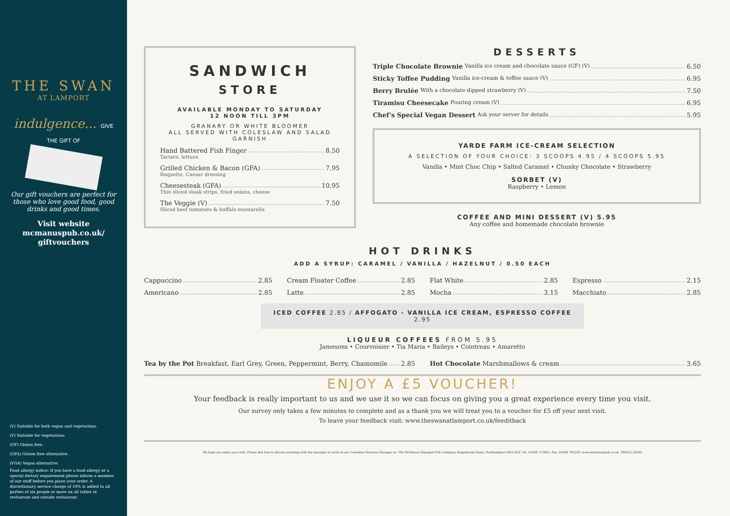THE SWAN
AT LAMPORT
indulgence... GIVE THE GIFT OF
Our gift vouchers are perfect for those who love good food, good drinks and good times.
Visit website
mcmanuspub.co.uk/
giftvouchers
(V) Suitable for both vegan and vegetarians.
(V) Suitable for vegetarians.
(GF) Gluten free.
(GFA) Gluten free alternative.
(VGA) Vegan alternative.
Food allergy notice: if you have a food allergy or a special dietary requirement please inform a member of our staff before you place your order. A discretionary service charge of 10% is added to all parties of six people or more on all tables in restaurant and outside restaurant.
SANDWICH
STORE
AVAILABLE MONDAY TO SATURDAY
12 NOON TILL 3PM
GRANARY OR WHITE BLOOMER
ALL SERVED WITH COLESLAW AND SALAD GARNISH
Hand Battered Fish Finger 8.50
Tartare, lettuce
Grilled Chicken & Bacon (GFA) 7.95
Roquette, Caesar dressing
Cheesesteak (GFA) 10.95
Thin sliced steak strips, fried onions, cheese
The Veggie (V) 7.50
Sliced beef tomatoes & buffalo mozzarella
DESSERTS
Triple Chocolate Brownie Vanilla ice cream and chocolate sauce (GF) (V) 6.50
Sticky Toffee Pudding Vanilla ice-cream & toffee sauce (V) 6.95
Berry Brulée With a chocolate dipped strawberry (V) 7.50
Tiramisu Cheesecake Pouring cream (V) 6.95
Chef's Special Vegan Dessert Ask your server for details 5.95
YARDE FARM ICE-CREAM SELECTION
A SELECTION OF YOUR CHOICE: 3 SCOOPS 4.95 / 4 SCOOPS 5.95
Vanilla • Mint Choc Chip • Salted Caramel • Chunky Chocolate • Strawberry
SORBET (V)
Raspberry • Lemon
COFFEE AND MINI DESSERT (V) 5.95
Any coffee and homemade chocolate brownie
HOT DRINKS
ADD A SYRUP: CARAMEL / VANILLA / HAZELNUT / 0.50 EACH
Cappuccino 2.85
Americano 2.85
Cream Floater Coffee 2.85
Latte 2.85
Flat White 2.85
Mocha 3.15
Espresso 2.15
Macchiato 2.85
ICED COFFEE 2.85 / AFFOGATO - VANILLA ICE CREAM, ESPRESSO COFFEE 2.95
LIQUEUR COFFEES FROM 5.95
Jamesons • Courvoisier • Tia Maria • Baileys • Cointreau • Amaretto
Tea by the Pot Breakfast, Earl Grey, Green, Peppermint, Berry, Chamomile 2.85
Hot Chocolate Marshmallows & cream 3.65
ENJOY A £5 VOUCHER!
Your feedback is really important to us and we use it so we can focus on giving you a great experience every time you visit.
Our survey only takes a few minutes to complete and as a thank you we will treat you to a voucher for £5 off your next visit.
To leave your feedback visit: www.theswanatlamport.co.uk/feeditback
We hope you enjoy your visit. Please feel free to discuss anything with the manager or write to our Customer Services Manager at: The McManus Managed Pub Company, Kingsthorpe Road, Northampton NN2 6HT. Tel: 01604 713601. Fax: 01604 792209. www.mcmanuspub.co.uk. TS0322.20300